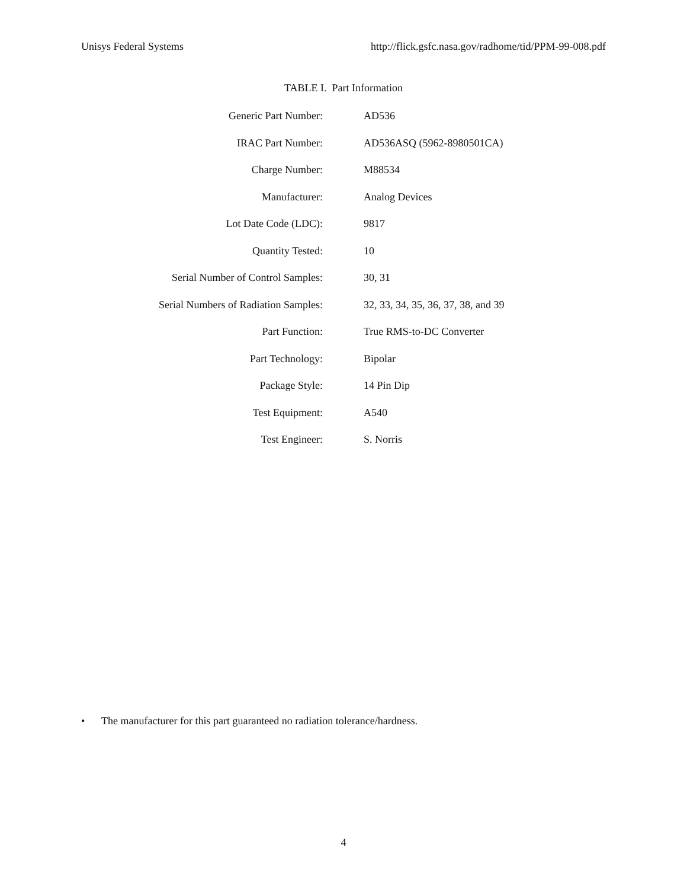Unisys Federal Systems http://flick.gsfc.nasa.gov/radhome/tid/PPM-99-008.pdf
TABLE I. Part Information
| Generic Part Number: | AD536 |
| IRAC Part Number: | AD536ASQ (5962-8980501CA) |
| Charge Number: | M88534 |
| Manufacturer: | Analog Devices |
| Lot Date Code (LDC): | 9817 |
| Quantity Tested: | 10 |
| Serial Number of Control Samples: | 30, 31 |
| Serial Numbers of Radiation Samples: | 32, 33, 34, 35, 36, 37, 38, and 39 |
| Part Function: | True RMS-to-DC Converter |
| Part Technology: | Bipolar |
| Package Style: | 14 Pin Dip |
| Test Equipment: | A540 |
| Test Engineer: | S. Norris |
• The manufacturer for this part guaranteed no radiation tolerance/hardness.
4